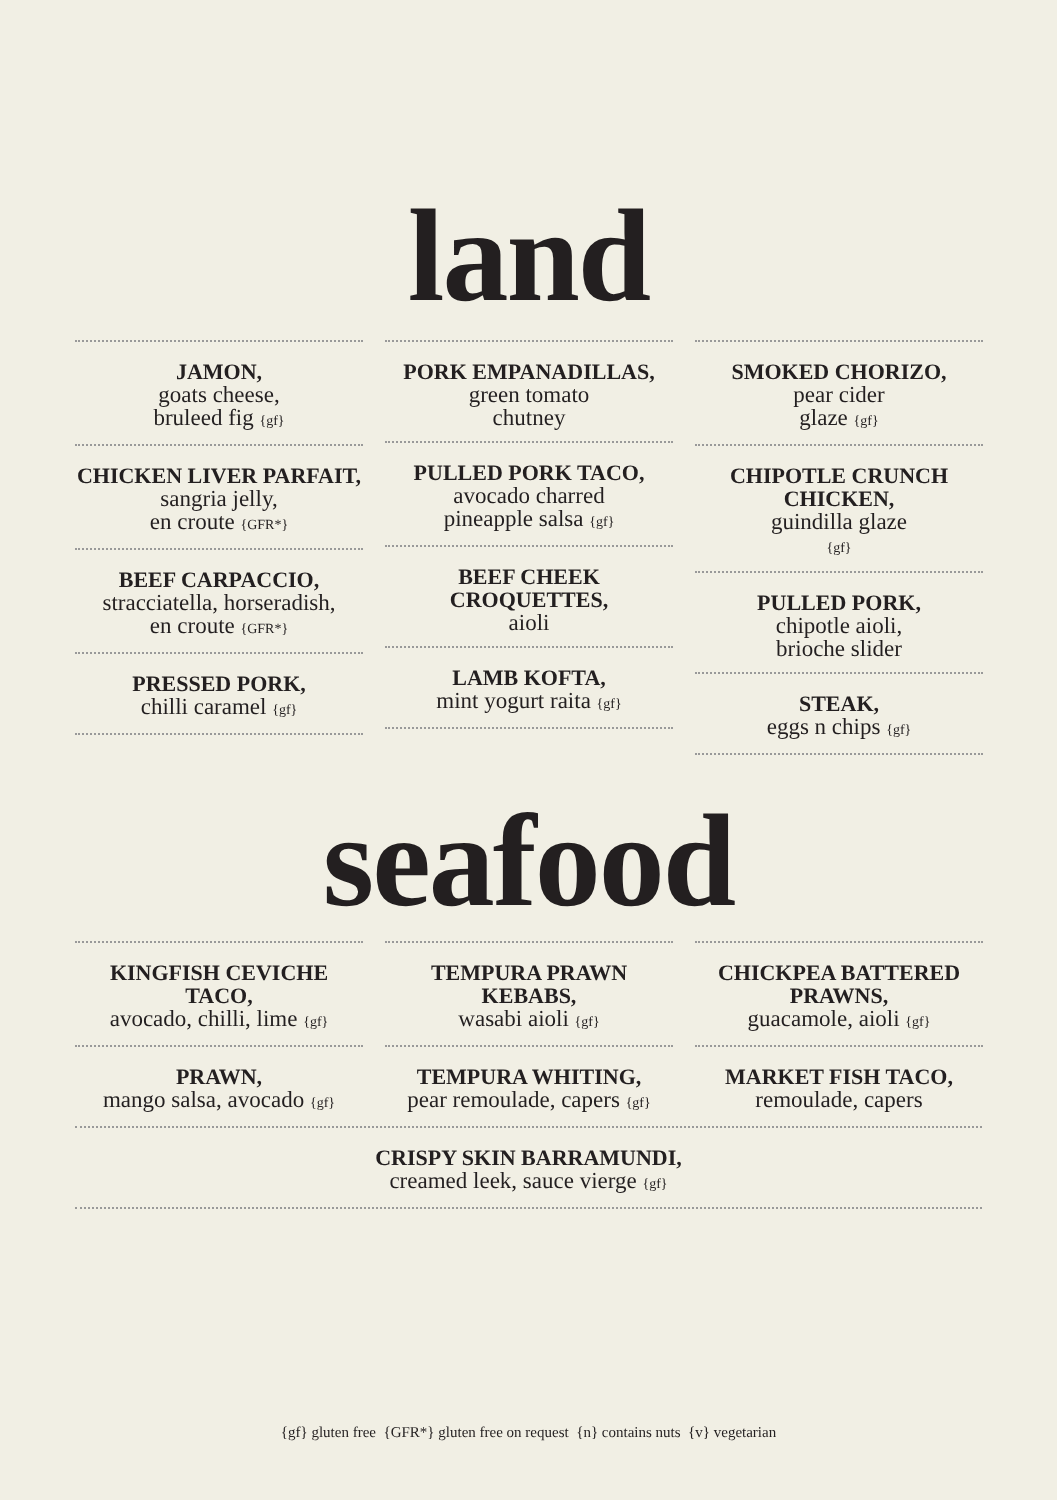land
JAMON,
goats cheese,
bruleed fig {gf}
CHICKEN LIVER PARFAIT,
sangria jelly,
en croute {GFR*}
BEEF CARPACCIO,
stracciatella, horseradish,
en croute {GFR*}
PRESSED PORK,
chilli caramel {gf}
PORK EMPANADILLAS,
green tomato
chutney
PULLED PORK TACO,
avocado charred
pineapple salsa {gf}
BEEF CHEEK CROQUETTES,
aioli
LAMB KOFTA,
mint yogurt raita {gf}
SMOKED CHORIZO,
pear cider
glaze {gf}
CHIPOTLE CRUNCH CHICKEN,
guindilla glaze
{gf}
PULLED PORK,
chipotle aioli,
brioche slider
STEAK,
eggs n chips {gf}
seafood
KINGFISH CEVICHE TACO,
avocado, chilli, lime {gf}
PRAWN,
mango salsa, avocado {gf}
TEMPURA PRAWN KEBABS,
wasabi aioli {gf}
TEMPURA WHITING,
pear remoulade, capers {gf}
CHICKPEA BATTERED PRAWNS,
guacamole, aioli {gf}
MARKET FISH TACO,
remoulade, capers
CRISPY SKIN BARRAMUNDI,
creamed leek, sauce vierge {gf}
{gf} gluten free {GFR*} gluten free on request {n} contains nuts {v} vegetarian